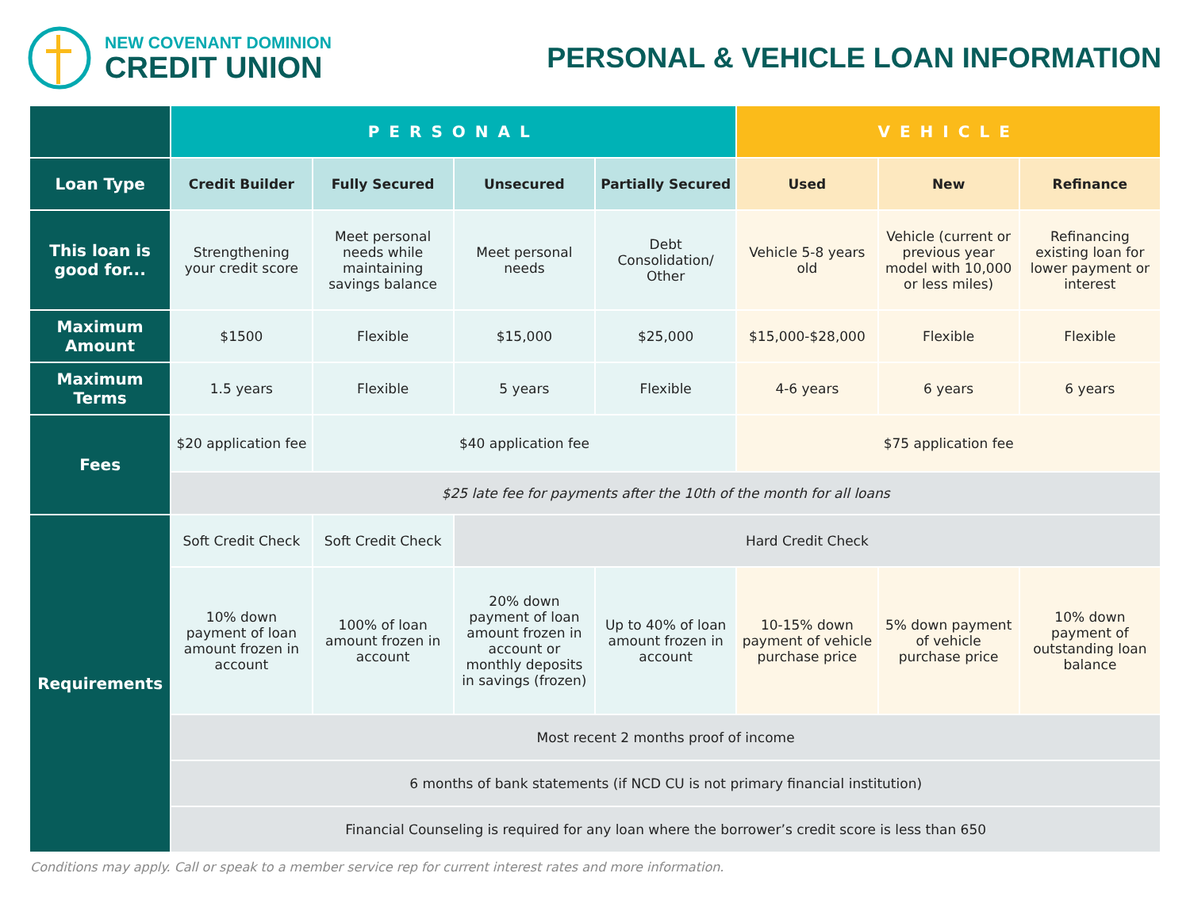NEW COVENANT DOMINION
CREDIT UNION
PERSONAL & VEHICLE LOAN INFORMATION
| | PERSONAL | | | | VEHICLE | | |
| Loan Type | Credit Builder | Fully Secured | Unsecured | Partially Secured | Used | New | Refinance |
| This loan is good for... | Strengthening your credit score | Meet personal needs while maintaining savings balance | Meet personal needs | Debt Consolidation/ Other | Vehicle 5-8 years old | Vehicle (current or previous year model with 10,000 or less miles) | Refinancing existing loan for lower payment or interest |
| Maximum Amount | $1500 | Flexible | $15,000 | $25,000 | $15,000-$28,000 | Flexible | Flexible |
| Maximum Terms | 1.5 years | Flexible | 5 years | Flexible | 4-6 years | 6 years | 6 years |
| Fees | $20 application fee | $40 application fee | | | $75 application fee | | |
| | $25 late fee for payments after the 10th of the month for all loans | | | | | | |
| Requirements | Soft Credit Check | Soft Credit Check | Hard Credit Check | | | | |
| | 10% down payment of loan amount frozen in account | 100% of loan amount frozen in account | 20% down payment of loan amount frozen in account or monthly deposits in savings (frozen) | Up to 40% of loan amount frozen in account | 10-15% down payment of vehicle purchase price | 5% down payment of vehicle purchase price | 10% down payment of outstanding loan balance |
| | Most recent 2 months proof of income | | | | | | |
| | 6 months of bank statements (if NCD CU is not primary financial institution) | | | | | | |
| | Financial Counseling is required for any loan where the borrower’s credit score is less than 650 | | | | | | |
Conditions may apply. Call or speak to a member service rep for current interest rates and more information.